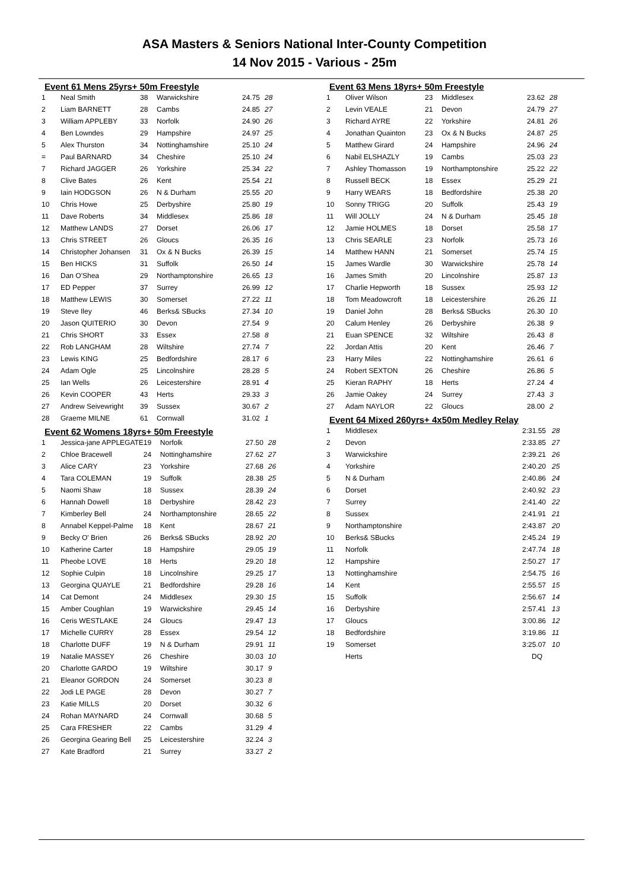ASA Masters & Seniors National Inter-County Competition
14 Nov 2015 - Various - 25m
Event 61 Mens 25yrs+ 50m Freestyle
| 1 | Neal Smith | 38 | Warwickshire | 24.75 | 28 |
| 2 | Liam BARNETT | 28 | Cambs | 24.85 | 27 |
| 3 | William APPLEBY | 33 | Norfolk | 24.90 | 26 |
| 4 | Ben Lowndes | 29 | Hampshire | 24.97 | 25 |
| 5 | Alex Thurston | 34 | Nottinghamshire | 25.10 | 24 |
| = | Paul BARNARD | 34 | Cheshire | 25.10 | 24 |
| 7 | Richard JAGGER | 26 | Yorkshire | 25.34 | 22 |
| 8 | Clive Bates | 26 | Kent | 25.54 | 21 |
| 9 | Iain HODGSON | 26 | N & Durham | 25.55 | 20 |
| 10 | Chris Howe | 25 | Derbyshire | 25.80 | 19 |
| 11 | Dave Roberts | 34 | Middlesex | 25.86 | 18 |
| 12 | Matthew LANDS | 27 | Dorset | 26.06 | 17 |
| 13 | Chris STREET | 26 | Gloucs | 26.35 | 16 |
| 14 | Christopher Johansen | 31 | Ox & N Bucks | 26.39 | 15 |
| 15 | Ben HICKS | 31 | Suffolk | 26.50 | 14 |
| 16 | Dan O'Shea | 29 | Northamptonshire | 26.65 | 13 |
| 17 | ED Pepper | 37 | Surrey | 26.99 | 12 |
| 18 | Matthew LEWIS | 30 | Somerset | 27.22 | 11 |
| 19 | Steve Iley | 46 | Berks& SBucks | 27.34 | 10 |
| 20 | Jason QUITERIO | 30 | Devon | 27.54 | 9 |
| 21 | Chris SHORT | 33 | Essex | 27.58 | 8 |
| 22 | Rob LANGHAM | 28 | Wiltshire | 27.74 | 7 |
| 23 | Lewis KING | 25 | Bedfordshire | 28.17 | 6 |
| 24 | Adam Ogle | 25 | Lincolnshire | 28.28 | 5 |
| 25 | Ian Wells | 26 | Leicestershire | 28.91 | 4 |
| 26 | Kevin COOPER | 43 | Herts | 29.33 | 3 |
| 27 | Andrew Seivewright | 39 | Sussex | 30.67 | 2 |
| 28 | Graeme MILNE | 61 | Cornwall | 31.02 | 1 |
Event 62 Womens 18yrs+ 50m Freestyle
| 1 | Jessica-jane APPLEGATE | 19 | Norfolk | 27.50 | 28 |
| 2 | Chloe Bracewell | 24 | Nottinghamshire | 27.62 | 27 |
| 3 | Alice CARY | 23 | Yorkshire | 27.68 | 26 |
| 4 | Tara COLEMAN | 19 | Suffolk | 28.38 | 25 |
| 5 | Naomi Shaw | 18 | Sussex | 28.39 | 24 |
| 6 | Hannah Dowell | 18 | Derbyshire | 28.42 | 23 |
| 7 | Kimberley Bell | 24 | Northamptonshire | 28.65 | 22 |
| 8 | Annabel Keppel-Palme | 18 | Kent | 28.67 | 21 |
| 9 | Becky O' Brien | 26 | Berks& SBucks | 28.92 | 20 |
| 10 | Katherine Carter | 18 | Hampshire | 29.05 | 19 |
| 11 | Pheobe LOVE | 18 | Herts | 29.20 | 18 |
| 12 | Sophie Culpin | 18 | Lincolnshire | 29.25 | 17 |
| 13 | Georgina QUAYLE | 21 | Bedfordshire | 29.28 | 16 |
| 14 | Cat Demont | 24 | Middlesex | 29.30 | 15 |
| 15 | Amber Coughlan | 19 | Warwickshire | 29.45 | 14 |
| 16 | Ceris WESTLAKE | 24 | Gloucs | 29.47 | 13 |
| 17 | Michelle CURRY | 28 | Essex | 29.54 | 12 |
| 18 | Charlotte DUFF | 19 | N & Durham | 29.91 | 11 |
| 19 | Natalie MASSEY | 26 | Cheshire | 30.03 | 10 |
| 20 | Charlotte GARDO | 19 | Wiltshire | 30.17 | 9 |
| 21 | Eleanor GORDON | 24 | Somerset | 30.23 | 8 |
| 22 | Jodi LE PAGE | 28 | Devon | 30.27 | 7 |
| 23 | Katie MILLS | 20 | Dorset | 30.32 | 6 |
| 24 | Rohan MAYNARD | 24 | Cornwall | 30.68 | 5 |
| 25 | Cara FRESHER | 22 | Cambs | 31.29 | 4 |
| 26 | Georgina Gearing Bell | 25 | Leicestershire | 32.24 | 3 |
| 27 | Kate Bradford | 21 | Surrey | 33.27 | 2 |
Event 63 Mens 18yrs+ 50m Freestyle
| 1 | Oliver Wilson | 23 | Middlesex | 23.62 | 28 |
| 2 | Levin VEALE | 21 | Devon | 24.79 | 27 |
| 3 | Richard AYRE | 22 | Yorkshire | 24.81 | 26 |
| 4 | Jonathan Quainton | 23 | Ox & N Bucks | 24.87 | 25 |
| 5 | Matthew Girard | 24 | Hampshire | 24.96 | 24 |
| 6 | Nabil ELSHAZLY | 19 | Cambs | 25.03 | 23 |
| 7 | Ashley Thomasson | 19 | Northamptonshire | 25.22 | 22 |
| 8 | Russell BECK | 18 | Essex | 25.29 | 21 |
| 9 | Harry WEARS | 18 | Bedfordshire | 25.38 | 20 |
| 10 | Sonny TRIGG | 20 | Suffolk | 25.43 | 19 |
| 11 | Will JOLLY | 24 | N & Durham | 25.45 | 18 |
| 12 | Jamie HOLMES | 18 | Dorset | 25.58 | 17 |
| 13 | Chris SEARLE | 23 | Norfolk | 25.73 | 16 |
| 14 | Matthew HANN | 21 | Somerset | 25.74 | 15 |
| 15 | James Wardle | 30 | Warwickshire | 25.78 | 14 |
| 16 | James Smith | 20 | Lincolnshire | 25.87 | 13 |
| 17 | Charlie Hepworth | 18 | Sussex | 25.93 | 12 |
| 18 | Tom Meadowcroft | 18 | Leicestershire | 26.26 | 11 |
| 19 | Daniel John | 28 | Berks& SBucks | 26.30 | 10 |
| 20 | Calum Henley | 26 | Derbyshire | 26.38 | 9 |
| 21 | Euan SPENCE | 32 | Wiltshire | 26.43 | 8 |
| 22 | Jordan Attis | 20 | Kent | 26.46 | 7 |
| 23 | Harry Miles | 22 | Nottinghamshire | 26.61 | 6 |
| 24 | Robert SEXTON | 26 | Cheshire | 26.86 | 5 |
| 25 | Kieran RAPHY | 18 | Herts | 27.24 | 4 |
| 26 | Jamie Oakey | 24 | Surrey | 27.43 | 3 |
| 27 | Adam NAYLOR | 22 | Gloucs | 28.00 | 2 |
Event 64 Mixed 260yrs+ 4x50m Medley Relay
| 1 | Middlesex | 2:31.55 | 28 |
| 2 | Devon | 2:33.85 | 27 |
| 3 | Warwickshire | 2:39.21 | 26 |
| 4 | Yorkshire | 2:40.20 | 25 |
| 5 | N & Durham | 2:40.86 | 24 |
| 6 | Dorset | 2:40.92 | 23 |
| 7 | Surrey | 2:41.40 | 22 |
| 8 | Sussex | 2:41.91 | 21 |
| 9 | Northamptonshire | 2:43.87 | 20 |
| 10 | Berks& SBucks | 2:45.24 | 19 |
| 11 | Norfolk | 2:47.74 | 18 |
| 12 | Hampshire | 2:50.27 | 17 |
| 13 | Nottinghamshire | 2:54.75 | 16 |
| 14 | Kent | 2:55.57 | 15 |
| 15 | Suffolk | 2:56.67 | 14 |
| 16 | Derbyshire | 2:57.41 | 13 |
| 17 | Gloucs | 3:00.86 | 12 |
| 18 | Bedfordshire | 3:19.86 | 11 |
| 19 | Somerset | 3:25.07 | 10 |
| | Herts | DQ | |